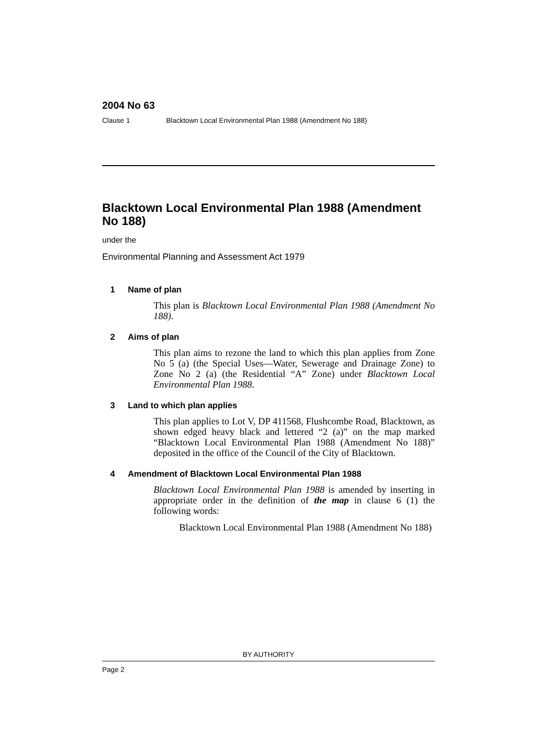2004 No 63
Clause 1 Blacktown Local Environmental Plan 1988 (Amendment No 188)
Blacktown Local Environmental Plan 1988 (Amendment No 188)
under the
Environmental Planning and Assessment Act 1979
1 Name of plan
This plan is Blacktown Local Environmental Plan 1988 (Amendment No 188).
2 Aims of plan
This plan aims to rezone the land to which this plan applies from Zone No 5 (a) (the Special Uses—Water, Sewerage and Drainage Zone) to Zone No 2 (a) (the Residential “A” Zone) under Blacktown Local Environmental Plan 1988.
3 Land to which plan applies
This plan applies to Lot V, DP 411568, Flushcombe Road, Blacktown, as shown edged heavy black and lettered “2 (a)” on the map marked “Blacktown Local Environmental Plan 1988 (Amendment No 188)” deposited in the office of the Council of the City of Blacktown.
4 Amendment of Blacktown Local Environmental Plan 1988
Blacktown Local Environmental Plan 1988 is amended by inserting in appropriate order in the definition of the map in clause 6 (1) the following words:
Blacktown Local Environmental Plan 1988 (Amendment No 188)
BY AUTHORITY
Page 2